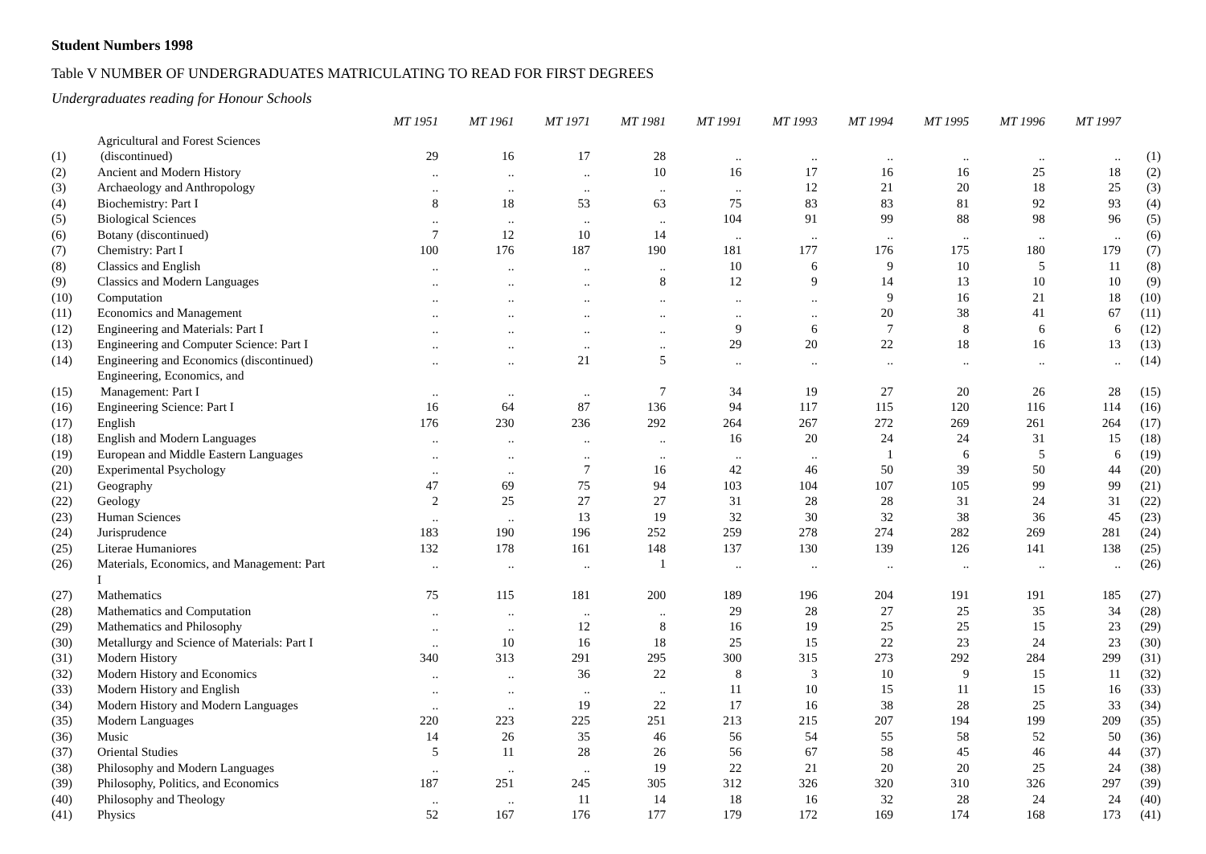Student Numbers 1998
Table V NUMBER OF UNDERGRADUATES MATRICULATING TO READ FOR FIRST DEGREES
Undergraduates reading for Honour Schools
| | | MT 1951 | MT 1961 | MT 1971 | MT 1981 | MT 1991 | MT 1993 | MT 1994 | MT 1995 | MT 1996 | MT 1997 | |
| --- | --- | --- | --- | --- | --- | --- | --- | --- | --- | --- | --- | --- |
| (1) | Agricultural and Forest Sciences (discontinued) | 29 | 16 | 17 | 28 | .. | .. | .. | .. | .. | .. | (1) |
| (2) | Ancient and Modern History | .. | .. | .. | 10 | 16 | 17 | 16 | 16 | 25 | 18 | (2) |
| (3) | Archaeology and Anthropology | .. | .. | .. | .. | .. | 12 | 21 | 20 | 18 | 25 | (3) |
| (4) | Biochemistry: Part I | 8 | 18 | 53 | 63 | 75 | 83 | 83 | 81 | 92 | 93 | (4) |
| (5) | Biological Sciences | .. | .. | .. | .. | 104 | 91 | 99 | 88 | 98 | 96 | (5) |
| (6) | Botany (discontinued) | 7 | 12 | 10 | 14 | .. | .. | .. | .. | .. | .. | (6) |
| (7) | Chemistry: Part I | 100 | 176 | 187 | 190 | 181 | 177 | 176 | 175 | 180 | 179 | (7) |
| (8) | Classics and English | .. | .. | .. | .. | 10 | 6 | 9 | 10 | 5 | 11 | (8) |
| (9) | Classics and Modern Languages | .. | .. | .. | 8 | 12 | 9 | 14 | 13 | 10 | 10 | (9) |
| (10) | Computation | .. | .. | .. | .. | .. | .. | 9 | 16 | 21 | 18 | (10) |
| (11) | Economics and Management | .. | .. | .. | .. | .. | .. | 20 | 38 | 41 | 67 | (11) |
| (12) | Engineering and Materials: Part I | .. | .. | .. | .. | 9 | 6 | 7 | 8 | 6 | 6 | (12) |
| (13) | Engineering and Computer Science: Part I | .. | .. | .. | .. | 29 | 20 | 22 | 18 | 16 | 13 | (13) |
| (14) | Engineering and Economics (discontinued) | .. | .. | 21 | 5 | .. | .. | .. | .. | .. | .. | (14) |
| (15) | Engineering, Economics, and Management: Part I | .. | .. | .. | 7 | 34 | 19 | 27 | 20 | 26 | 28 | (15) |
| (16) | Engineering Science: Part I | 16 | 64 | 87 | 136 | 94 | 117 | 115 | 120 | 116 | 114 | (16) |
| (17) | English | 176 | 230 | 236 | 292 | 264 | 267 | 272 | 269 | 261 | 264 | (17) |
| (18) | English and Modern Languages | .. | .. | .. | .. | 16 | 20 | 24 | 24 | 31 | 15 | (18) |
| (19) | European and Middle Eastern Languages | .. | .. | .. | .. | .. | .. | 1 | 6 | 5 | 6 | (19) |
| (20) | Experimental Psychology | .. | .. | 7 | 16 | 42 | 46 | 50 | 39 | 50 | 44 | (20) |
| (21) | Geography | 47 | 69 | 75 | 94 | 103 | 104 | 107 | 105 | 99 | 99 | (21) |
| (22) | Geology | 2 | 25 | 27 | 27 | 31 | 28 | 28 | 31 | 24 | 31 | (22) |
| (23) | Human Sciences | .. | .. | 13 | 19 | 32 | 30 | 32 | 38 | 36 | 45 | (23) |
| (24) | Jurisprudence | 183 | 190 | 196 | 252 | 259 | 278 | 274 | 282 | 269 | 281 | (24) |
| (25) | Literae Humaniores | 132 | 178 | 161 | 148 | 137 | 130 | 139 | 126 | 141 | 138 | (25) |
| (26) | Materials, Economics, and Management: Part I | .. | .. | .. | 1 | .. | .. | .. | .. | .. | .. | (26) |
| (27) | Mathematics | 75 | 115 | 181 | 200 | 189 | 196 | 204 | 191 | 191 | 185 | (27) |
| (28) | Mathematics and Computation | .. | .. | .. | .. | 29 | 28 | 27 | 25 | 35 | 34 | (28) |
| (29) | Mathematics and Philosophy | .. | .. | 12 | 8 | 16 | 19 | 25 | 25 | 15 | 23 | (29) |
| (30) | Metallurgy and Science of Materials: Part I | .. | 10 | 16 | 18 | 25 | 15 | 22 | 23 | 24 | 23 | (30) |
| (31) | Modern History | 340 | 313 | 291 | 295 | 300 | 315 | 273 | 292 | 284 | 299 | (31) |
| (32) | Modern History and Economics | .. | .. | 36 | 22 | 8 | 3 | 10 | 9 | 15 | 11 | (32) |
| (33) | Modern History and English | .. | .. | .. | .. | 11 | 10 | 15 | 11 | 15 | 16 | (33) |
| (34) | Modern History and Modern Languages | .. | .. | 19 | 22 | 17 | 16 | 38 | 28 | 25 | 33 | (34) |
| (35) | Modern Languages | 220 | 223 | 225 | 251 | 213 | 215 | 207 | 194 | 199 | 209 | (35) |
| (36) | Music | 14 | 26 | 35 | 46 | 56 | 54 | 55 | 58 | 52 | 50 | (36) |
| (37) | Oriental Studies | 5 | 11 | 28 | 26 | 56 | 67 | 58 | 45 | 46 | 44 | (37) |
| (38) | Philosophy and Modern Languages | .. | .. | .. | 19 | 22 | 21 | 20 | 20 | 25 | 24 | (38) |
| (39) | Philosophy, Politics, and Economics | 187 | 251 | 245 | 305 | 312 | 326 | 320 | 310 | 326 | 297 | (39) |
| (40) | Philosophy and Theology | .. | .. | 11 | 14 | 18 | 16 | 32 | 28 | 24 | 24 | (40) |
| (41) | Physics | 52 | 167 | 176 | 177 | 179 | 172 | 169 | 174 | 168 | 173 | (41) |